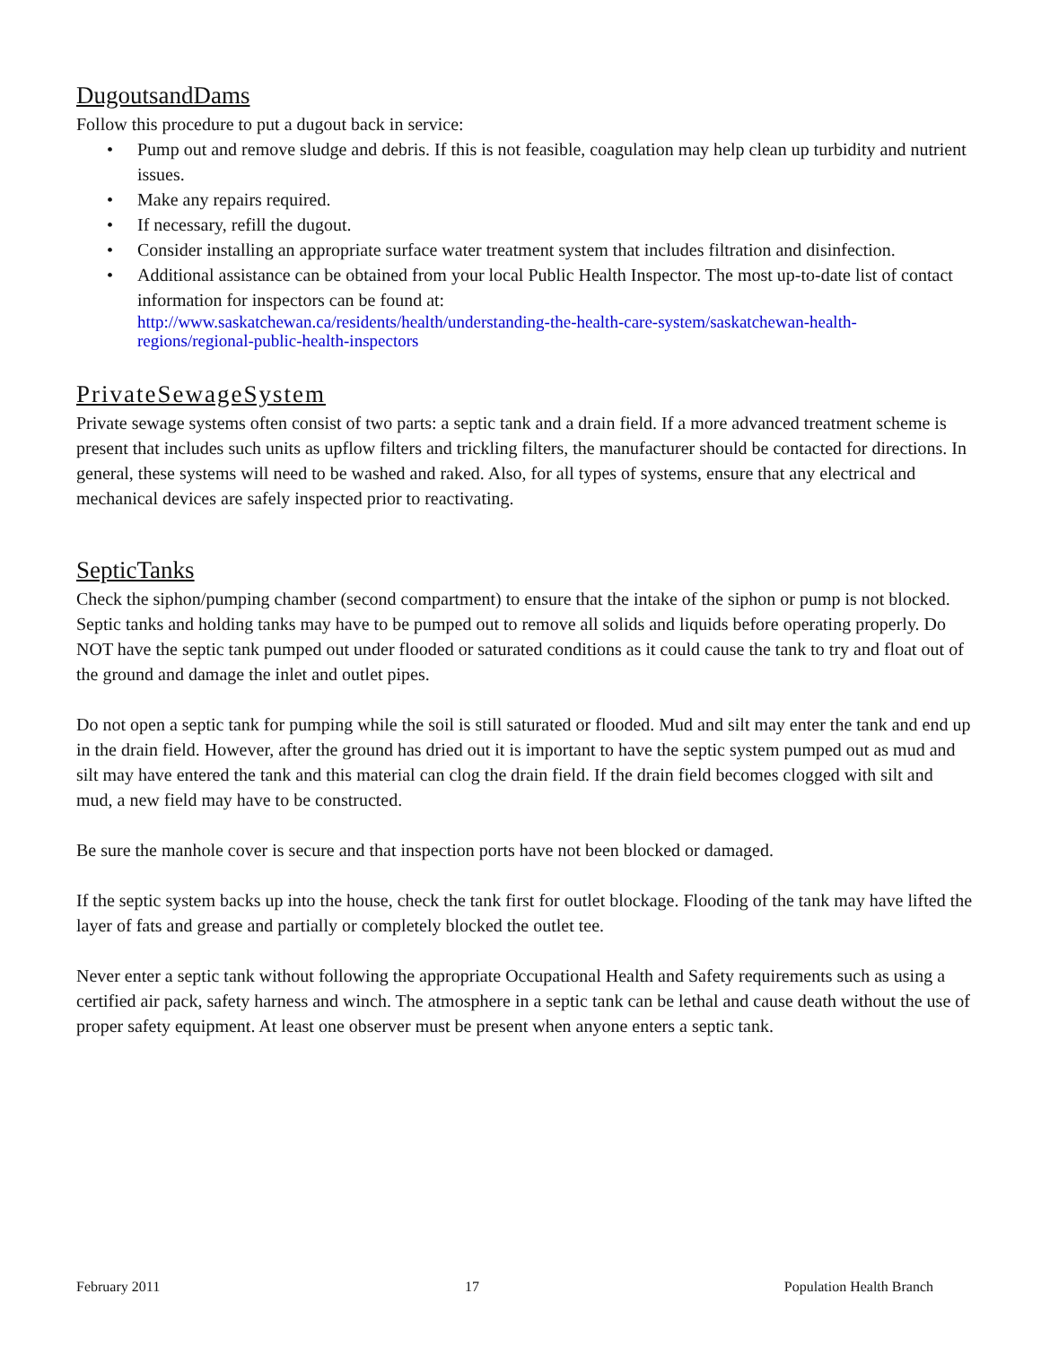DugoutsandDams
Follow this procedure to put a dugout back in service:
• Pump out and remove sludge and debris. If this is not feasible, coagulation may help clean up turbidity and nutrient issues.
• Make any repairs required.
• If necessary, refill the dugout.
• Consider installing an appropriate surface water treatment system that includes filtration and disinfection.
• Additional assistance can be obtained from your local Public Health Inspector. The most up-to-date list of contact information for inspectors can be found at: http://www.saskatchewan.ca/residents/health/understanding-the-health-care-system/saskatchewan-health-regions/regional-public-health-inspectors
PrivateSewageSystem
Private sewage systems often consist of two parts: a septic tank and a drain field. If a more advanced treatment scheme is present that includes such units as upflow filters and trickling filters, the manufacturer should be contacted for directions. In general, these systems will need to be washed and raked. Also, for all types of systems, ensure that any electrical and mechanical devices are safely inspected prior to reactivating.
SepticTanks
Check the siphon/pumping chamber (second compartment) to ensure that the intake of the siphon or pump is not blocked. Septic tanks and holding tanks may have to be pumped out to remove all solids and liquids before operating properly. Do NOT have the septic tank pumped out under flooded or saturated conditions as it could cause the tank to try and float out of the ground and damage the inlet and outlet pipes.
Do not open a septic tank for pumping while the soil is still saturated or flooded. Mud and silt may enter the tank and end up in the drain field. However, after the ground has dried out it is important to have the septic system pumped out as mud and silt may have entered the tank and this material can clog the drain field. If the drain field becomes clogged with silt and mud, a new field may have to be constructed.
Be sure the manhole cover is secure and that inspection ports have not been blocked or damaged.
If the septic system backs up into the house, check the tank first for outlet blockage. Flooding of the tank may have lifted the layer of fats and grease and partially or completely blocked the outlet tee.
Never enter a septic tank without following the appropriate Occupational Health and Safety requirements such as using a certified air pack, safety harness and winch. The atmosphere in a septic tank can be lethal and cause death without the use of proper safety equipment. At least one observer must be present when anyone enters a septic tank.
February 2011 17 Population Health Branch